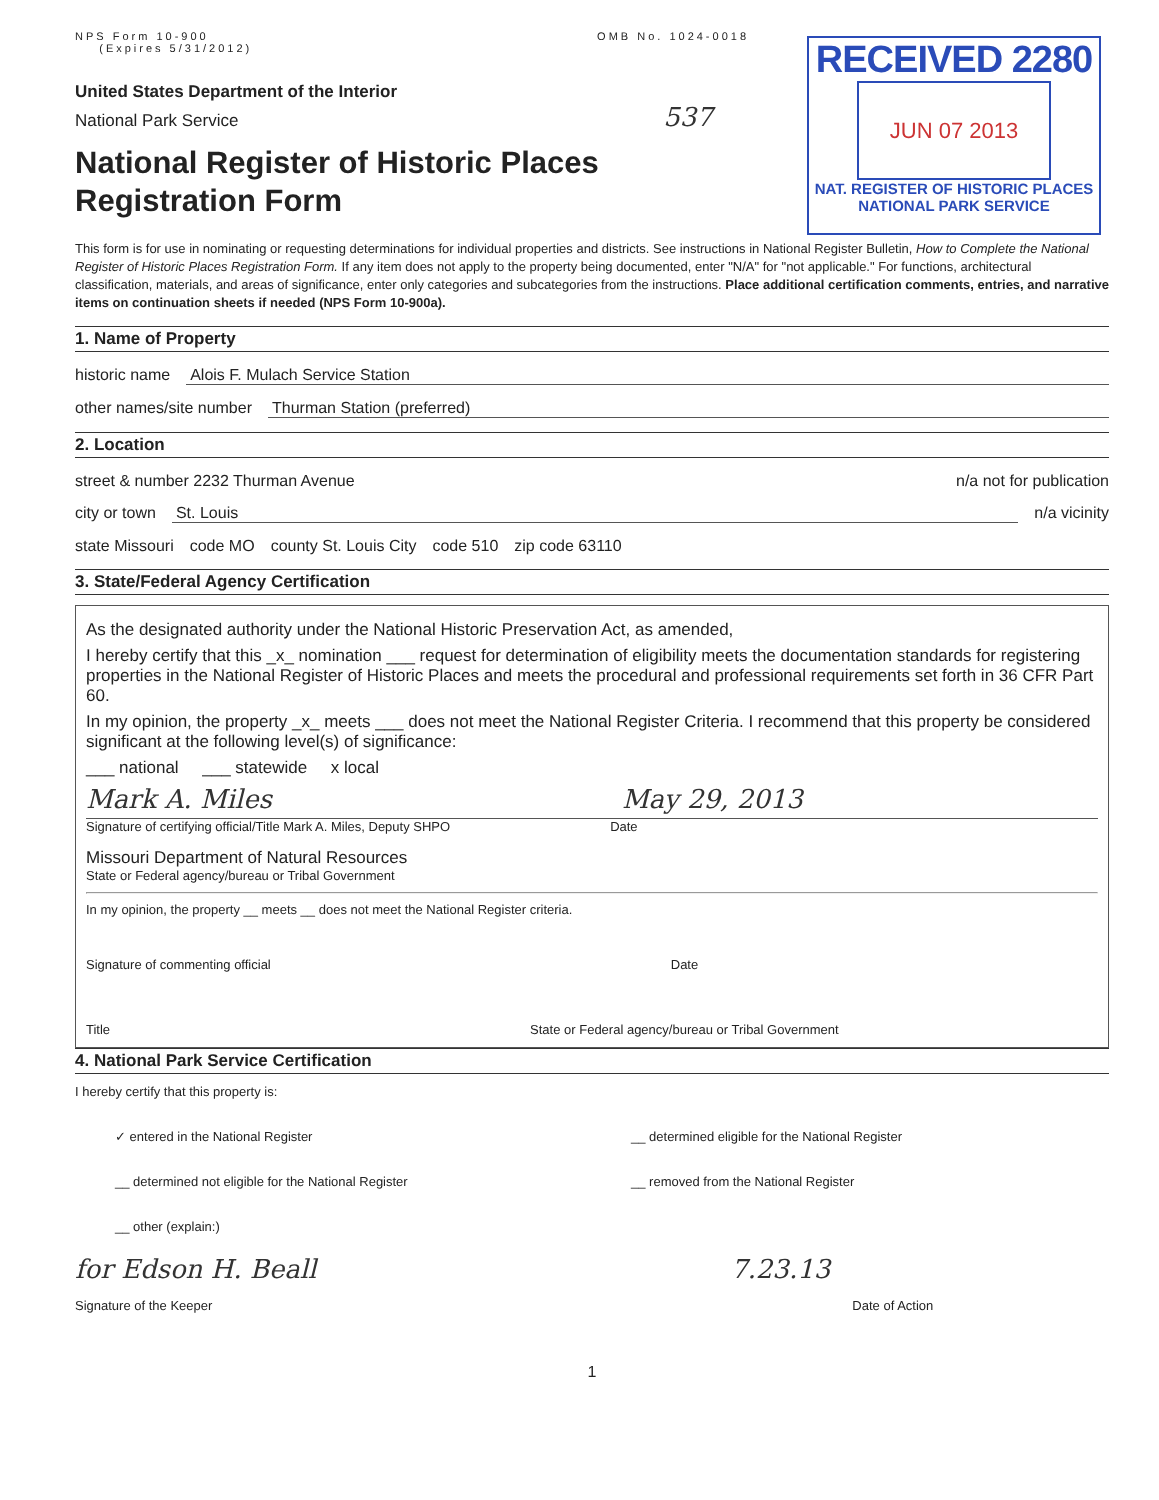NPS Form 10-900
(Expires 5/31/2012)
OMB No. 1024-0018
RECEIVED 2280
JUN 07 2013
NAT. REGISTER OF HISTORIC PLACES
NATIONAL PARK SERVICE
United States Department of the Interior
National Park Service 537
National Register of Historic Places
Registration Form
This form is for use in nominating or requesting determinations for individual properties and districts. See instructions in National Register Bulletin, How to Complete the National Register of Historic Places Registration Form. If any item does not apply to the property being documented, enter "N/A" for "not applicable." For functions, architectural classification, materials, and areas of significance, enter only categories and subcategories from the instructions. Place additional certification comments, entries, and narrative items on continuation sheets if needed (NPS Form 10-900a).
1. Name of Property
historic name Alois F. Mulach Service Station
other names/site number Thurman Station (preferred)
2. Location
street & number 2232 Thurman Avenue n/a not for publication
city or town St. Louis n/a vicinity
state Missouri code MO county St. Louis City code 510 zip code 63110
3. State/Federal Agency Certification
As the designated authority under the National Historic Preservation Act, as amended,
I hereby certify that this _x_ nomination ___ request for determination of eligibility meets the documentation standards for registering properties in the National Register of Historic Places and meets the procedural and professional requirements set forth in 36 CFR Part 60.
In my opinion, the property _x_ meets ___ does not meet the National Register Criteria. I recommend that this property be considered significant at the following level(s) of significance:
___ national ___ statewide x local
Mark A. Miles May 29, 2013
Signature of certifying official/Title Mark A. Miles, Deputy SHPO Date
Missouri Department of Natural Resources
State or Federal agency/bureau or Tribal Government
In my opinion, the property __ meets __ does not meet the National Register criteria.
Signature of commenting official Date
Title State or Federal agency/bureau or Tribal Government
4. National Park Service Certification
I hereby certify that this property is:
✓ entered in the National Register __ determined eligible for the National Register
__ determined not eligible for the National Register __ removed from the National Register
__ other (explain:)
for Edson H. Beall 7.23.13
Signature of the Keeper Date of Action
1